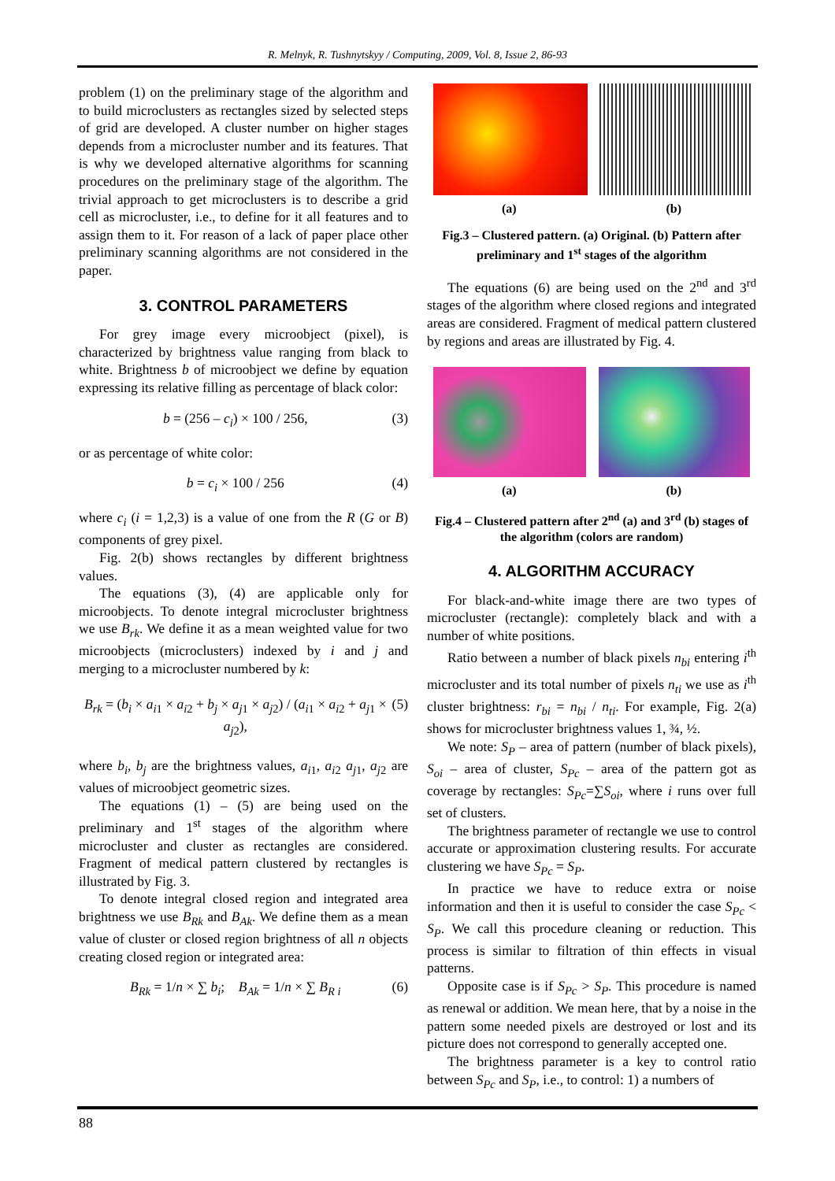R. Melnyk, R. Tushnytskyy / Computing, 2009, Vol. 8, Issue 2, 86-93
problem (1) on the preliminary stage of the algorithm and to build microclusters as rectangles sized by selected steps of grid are developed. A cluster number on higher stages depends from a microcluster number and its features. That is why we developed alternative algorithms for scanning procedures on the preliminary stage of the algorithm. The trivial approach to get microclusters is to describe a grid cell as microcluster, i.e., to define for it all features and to assign them to it. For reason of a lack of paper place other preliminary scanning algorithms are not considered in the paper.
3. CONTROL PARAMETERS
For grey image every microobject (pixel), is characterized by brightness value ranging from black to white. Brightness b of microobject we define by equation expressing its relative filling as percentage of black color:
b = (256 – c<sub>i</sub>) × 100 / 256, (3)
or as percentage of white color:
b = c<sub>i</sub> × 100 / 256 (4)
where c<sub>i</sub> (i = 1,2,3) is a value of one from the R (G or B) components of grey pixel.
Fig. 2(b) shows rectangles by different brightness values.
The equations (3), (4) are applicable only for microobjects. To denote integral microcluster brightness we use B<sub>rk</sub>. We define it as a mean weighted value for two microobjects (microclusters) indexed by i and j and merging to a microcluster numbered by k:
B<sub>rk</sub> = (b<sub>i</sub> × a<sub>i1</sub> × a<sub>i2</sub> + b<sub>j</sub> × a<sub>j1</sub> × a<sub>j2</sub>) / (a<sub>i1</sub> × a<sub>i2</sub> + a<sub>j1</sub> × a<sub>j2</sub>), (5)
where b<sub>i</sub>, b<sub>j</sub> are the brightness values, a<sub>i1</sub>, a<sub>i2</sub> a<sub>j1</sub>, a<sub>j2</sub> are values of microobject geometric sizes.
The equations (1) – (5) are being used on the preliminary and 1<sup>st</sup> stages of the algorithm where microcluster and cluster as rectangles are considered. Fragment of medical pattern clustered by rectangles is illustrated by Fig. 3.
To denote integral closed region and integrated area brightness we use B<sub>Rk</sub> and B<sub>Ak</sub>. We define them as a mean value of cluster or closed region brightness of all n objects creating closed region or integrated area:
B<sub>Rk</sub> = 1/n × ∑ b<sub>i</sub>; B<sub>Ak</sub> = 1/n × ∑ B<sub>R i</sub> (6)
(a) (b)
Fig.3 – Clustered pattern. (a) Original. (b) Pattern after preliminary and 1<sup>st</sup> stages of the algorithm
The equations (6) are being used on the 2<sup>nd</sup> and 3<sup>rd</sup> stages of the algorithm where closed regions and integrated areas are considered. Fragment of medical pattern clustered by regions and areas are illustrated by Fig. 4.
(a) (b)
Fig.4 – Clustered pattern after 2<sup>nd</sup> (a) and 3<sup>rd</sup> (b) stages of the algorithm (colors are random)
4. ALGORITHM ACCURACY
For black-and-white image there are two types of microcluster (rectangle): completely black and with a number of white positions.
Ratio between a number of black pixels n<sub>bi</sub> entering i<sup>th</sup> microcluster and its total number of pixels n<sub>ti</sub> we use as i<sup>th</sup> cluster brightness: r<sub>bi</sub> = n<sub>bi</sub> / n<sub>ti</sub>. For example, Fig. 2(a) shows for microcluster brightness values 1, ¾, ½.
We note: S<sub>P</sub> – area of pattern (number of black pixels), S<sub>oi</sub> – area of cluster, S<sub>Pc</sub> – area of the pattern got as coverage by rectangles: S<sub>Pc</sub>=∑S<sub>oi</sub>, where i runs over full set of clusters.
The brightness parameter of rectangle we use to control accurate or approximation clustering results. For accurate clustering we have S<sub>Pc</sub> = S<sub>P</sub>.
In practice we have to reduce extra or noise information and then it is useful to consider the case S<sub>Pc</sub> < S<sub>P</sub>. We call this procedure cleaning or reduction. This process is similar to filtration of thin effects in visual patterns.
Opposite case is if S<sub>Pc</sub> > S<sub>P</sub>. This procedure is named as renewal or addition. We mean here, that by a noise in the pattern some needed pixels are destroyed or lost and its picture does not correspond to generally accepted one.
The brightness parameter is a key to control ratio between S<sub>Pc</sub> and S<sub>P</sub>, i.e., to control: 1) a numbers of
88